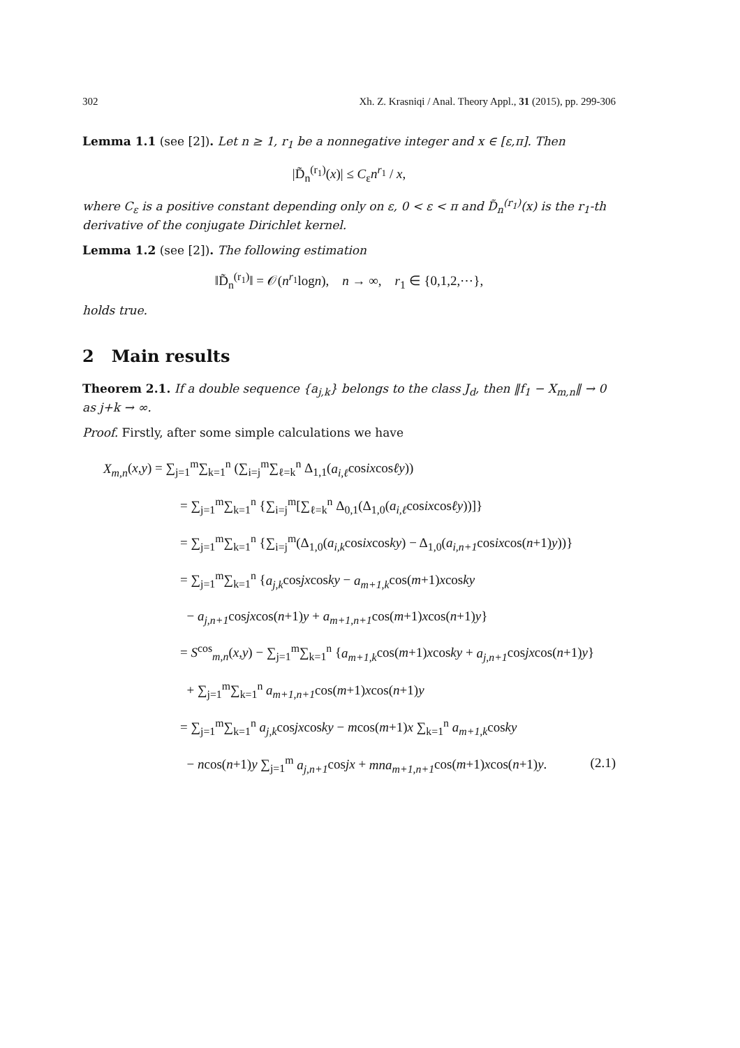302 Xh. Z. Krasniqi / Anal. Theory Appl., 31 (2015), pp. 299-306
Lemma 1.1 (see [2]). Let n ≥ 1, r<sub>1</sub> be a nonnegative integer and x ∈ [ε,π]. Then
|D̃<sub>n</sub><sup>(r<sub>1</sub>)</sup>(x)| ≤ C<sub>ε</sub>n<sup>r<sub>1</sub></sup> / x,
where C<sub>ε</sub> is a positive constant depending only on ε, 0 < ε < π and D̃<sub>n</sub><sup>(r<sub>1</sub>)</sup>(x) is the r<sub>1</sub>-th derivative of the conjugate Dirichlet kernel.
Lemma 1.2 (see [2]). The following estimation
‖D̃<sub>n</sub><sup>(r<sub>1</sub>)</sup>‖ = 𝒪(n<sup>r<sub>1</sub></sup>logn), n → ∞, r<sub>1</sub> ∈ {0,1,2,⋯},
holds true.
2 Main results
Theorem 2.1. If a double sequence {a<sub>j,k</sub>} belongs to the class J<sub>d</sub>, then ‖f<sub>1</sub> − X<sub>m,n</sub>‖ → 0 as j+k → ∞.
Proof. Firstly, after some simple calculations we have
X<sub>m,n</sub>(x,y) = ∑<sub>j=1</sub><sup>m</sup>∑<sub>k=1</sub><sup>n</sup> (∑<sub>i=j</sub><sup>m</sup>∑<sub>ℓ=k</sub><sup>n</sup> Δ<sub>1,1</sub>(a<sub>i,ℓ</sub>cosixcosℓy))
= ∑<sub>j=1</sub><sup>m</sup>∑<sub>k=1</sub><sup>n</sup> {∑<sub>i=j</sub><sup>m</sup>[∑<sub>ℓ=k</sub><sup>n</sup> Δ<sub>0,1</sub>(Δ<sub>1,0</sub>(a<sub>i,ℓ</sub>cosixcosℓy))]}
= ∑<sub>j=1</sub><sup>m</sup>∑<sub>k=1</sub><sup>n</sup> {∑<sub>i=j</sub><sup>m</sup>(Δ<sub>1,0</sub>(a<sub>i,k</sub>cosixcosky) − Δ<sub>1,0</sub>(a<sub>i,n+1</sub>cosixcos(n+1)y))}
= ∑<sub>j=1</sub><sup>m</sup>∑<sub>k=1</sub><sup>n</sup> {a<sub>j,k</sub>cosjxcosky − a<sub>m+1,k</sub>cos(m+1)xcosky
− a<sub>j,n+1</sub>cosjxcos(n+1)y + a<sub>m+1,n+1</sub>cos(m+1)xcos(n+1)y}
= S<sup>cos</sup><sub>m,n</sub>(x,y) − ∑<sub>j=1</sub><sup>m</sup>∑<sub>k=1</sub><sup>n</sup> {a<sub>m+1,k</sub>cos(m+1)xcosky + a<sub>j,n+1</sub>cosjxcos(n+1)y}
+ ∑<sub>j=1</sub><sup>m</sup>∑<sub>k=1</sub><sup>n</sup> a<sub>m+1,n+1</sub>cos(m+1)xcos(n+1)y
= ∑<sub>j=1</sub><sup>m</sup>∑<sub>k=1</sub><sup>n</sup> a<sub>j,k</sub>cosjxcosky − mcos(m+1)x ∑<sub>k=1</sub><sup>n</sup> a<sub>m+1,k</sub>cosky
− ncos(n+1)y ∑<sub>j=1</sub><sup>m</sup> a<sub>j,n+1</sub>cosjx + mna<sub>m+1,n+1</sub>cos(m+1)xcos(n+1)y. (2.1)